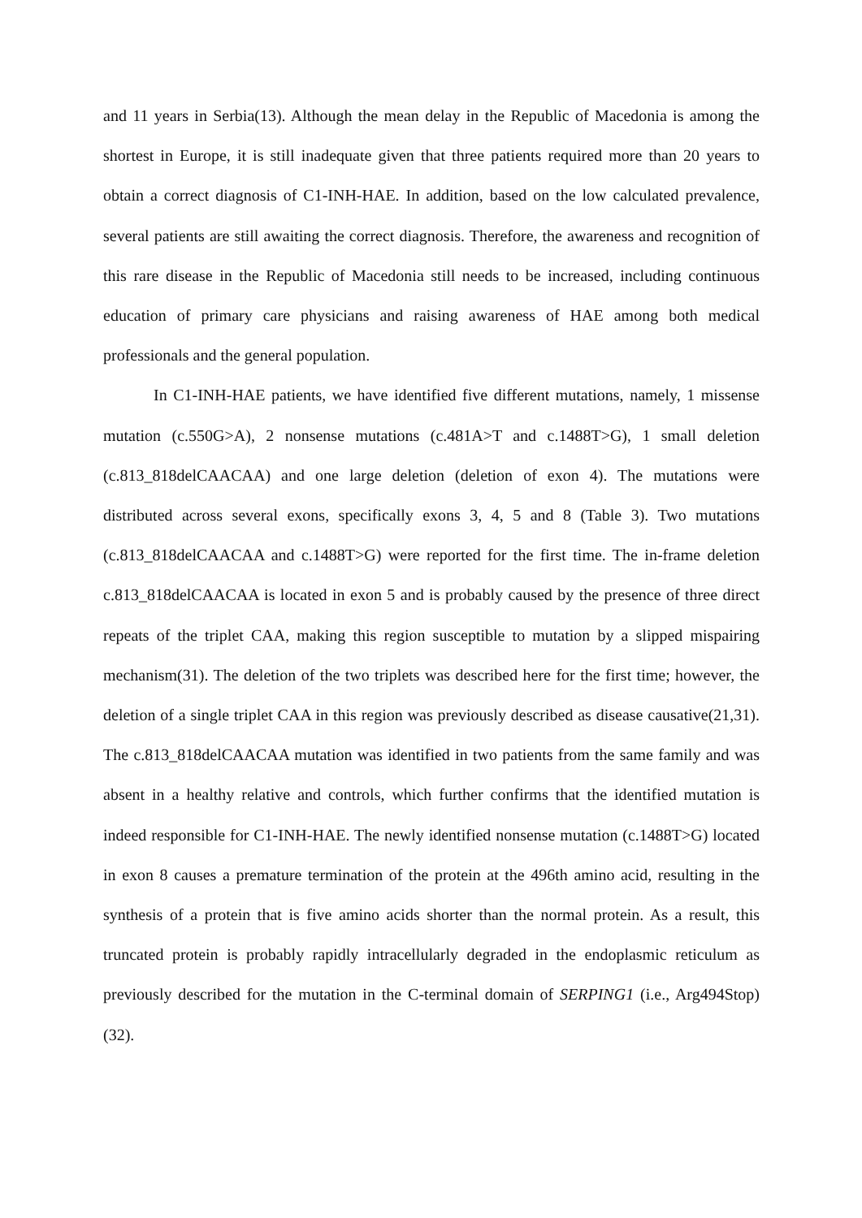and 11 years in Serbia(13). Although the mean delay in the Republic of Macedonia is among the shortest in Europe, it is still inadequate given that three patients required more than 20 years to obtain a correct diagnosis of C1-INH-HAE. In addition, based on the low calculated prevalence, several patients are still awaiting the correct diagnosis. Therefore, the awareness and recognition of this rare disease in the Republic of Macedonia still needs to be increased, including continuous education of primary care physicians and raising awareness of HAE among both medical professionals and the general population.
In C1-INH-HAE patients, we have identified five different mutations, namely, 1 missense mutation (c.550G>A), 2 nonsense mutations (c.481A>T and c.1488T>G), 1 small deletion (c.813_818delCAACAA) and one large deletion (deletion of exon 4). The mutations were distributed across several exons, specifically exons 3, 4, 5 and 8 (Table 3). Two mutations (c.813_818delCAACAA and c.1488T>G) were reported for the first time. The in-frame deletion c.813_818delCAACAA is located in exon 5 and is probably caused by the presence of three direct repeats of the triplet CAA, making this region susceptible to mutation by a slipped mispairing mechanism(31). The deletion of the two triplets was described here for the first time; however, the deletion of a single triplet CAA in this region was previously described as disease causative(21,31). The c.813_818delCAACAA mutation was identified in two patients from the same family and was absent in a healthy relative and controls, which further confirms that the identified mutation is indeed responsible for C1-INH-HAE. The newly identified nonsense mutation (c.1488T>G) located in exon 8 causes a premature termination of the protein at the 496th amino acid, resulting in the synthesis of a protein that is five amino acids shorter than the normal protein. As a result, this truncated protein is probably rapidly intracellularly degraded in the endoplasmic reticulum as previously described for the mutation in the C-terminal domain of SERPING1 (i.e., Arg494Stop)(32).